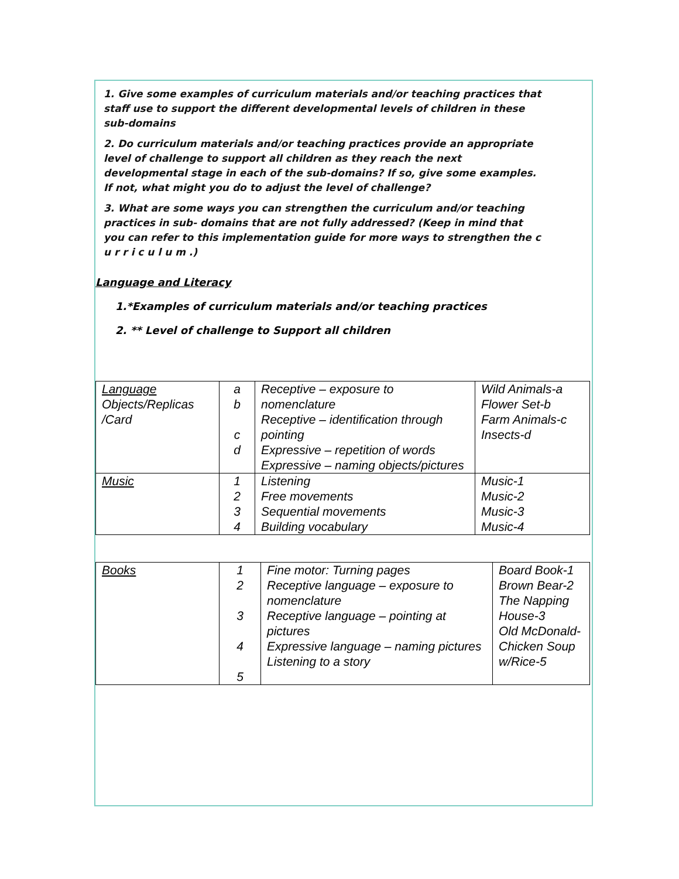1. Give some examples of curriculum materials and/or teaching practices that staff use to support the different developmental levels of children in these sub-domains
2. Do curriculum materials and/or teaching practices provide an appropriate level of challenge to support all children as they reach the next developmental stage in each of the sub-domains? If so, give some examples. If not, what might you do to adjust the level of challenge?
3. What are some ways you can strengthen the curriculum and/or teaching practices in sub- domains that are not fully addressed? (Keep in mind that you can refer to this implementation guide for more ways to strengthen the c u r r i c u l u m .)
Language and Literacy
1.*Examples of curriculum materials and/or teaching practices
2. ** Level of challenge to Support all children
| Language Objects/Replicas /Card | a b c d | Receptive – exposure to nomenclature Receptive – identification through pointing Expressive – repetition of words Expressive – naming objects/pictures | Wild Animals-a Flower Set-b Farm Animals-c Insects-d |
| Music | 1 2 3 4 | Listening Free movements Sequential movements Building vocabulary | Music-1 Music-2 Music-3 Music-4 |
| Books | 1 2 3 4 5 | Fine motor: Turning pages Receptive language – exposure to nomenclature Receptive language – pointing at pictures Expressive language – naming pictures Listening to a story | Board Book-1 Brown Bear-2 The Napping House-3 Old McDonald- Chicken Soup w/Rice-5 |